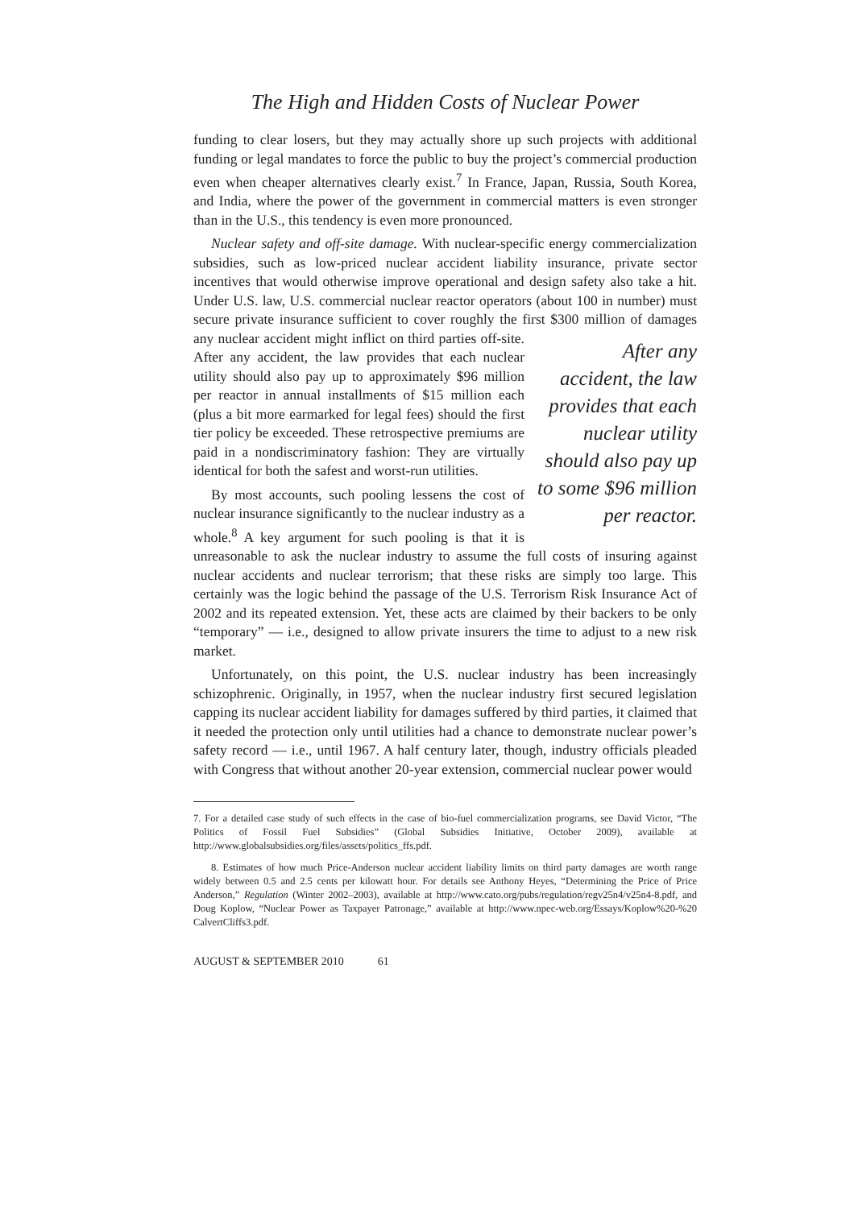The High and Hidden Costs of Nuclear Power
funding to clear losers, but they may actually shore up such projects with additional funding or legal mandates to force the public to buy the project’s commercial production even when cheaper alternatives clearly exist.<sup>7</sup> In France, Japan, Russia, South Korea, and India, where the power of the government in commercial matters is even stronger than in the U.S., this tendency is even more pronounced.
Nuclear safety and off-site damage. With nuclear-specific energy commercialization subsidies, such as low-priced nuclear accident liability insurance, private sector incentives that would otherwise improve operational and design safety also take a hit. Under U.S. law, U.S. commercial nuclear reactor operators (about 100 in number) must secure private insurance sufficient to cover roughly the first $300 million of dam After any accident, the law provides that each nuclear utility should also pay up to some $96 million per reactor. ages any nuclear accident might inflict on third parties off-site. After any accident, the law provides that each nuclear utility should also pay up to approximately $96 million per reactor in annual installments of $15 million each (plus a bit more earmarked for legal fees) should the first tier policy be exceeded. These retrospective premiums are paid in a nondiscriminatory fashion: They are virtually identical for both the safest and worst-run utilities.
By most accounts, such pooling lessens the cost of nuclear insurance significantly to the nuclear industry as a whole.<sup>8</sup> A key argument for such pooling is that it is unreasonable to ask the nuclear industry to assume the full costs of insuring against nuclear accidents and nuclear terrorism; that these risks are simply too large. This certainly was the logic behind the passage of the U.S. Terrorism Risk Insurance Act of 2002 and its repeated extension. Yet, these acts are claimed by their backers to be only “temporary” — i.e., designed to allow private insurers the time to adjust to a new risk market.
Unfortunately, on this point, the U.S. nuclear industry has been increasingly schizophrenic. Originally, in 1957, when the nuclear industry first secured legislation capping its nuclear accident liability for damages suffered by third parties, it claimed that it needed the protection only until utilities had a chance to demonstrate nuclear power’s safety record — i.e., until 1967. A half century later, though, industry officials pleaded with Congress that without another 20-year extension, commercial nuclear power would
7. For a detailed case study of such effects in the case of bio-fuel commercialization programs, see David Victor, “The Politics of Fossil Fuel Subsidies” (Global Subsidies Initiative, October 2009), available at http://www.globalsubsidies.org/files/assets/politics_ffs.pdf.
8. Estimates of how much Price-Anderson nuclear accident liability limits on third party damages are worth range widely between 0.5 and 2.5 cents per kilowatt hour. For details see Anthony Heyes, “Determining the Price of Price Anderson,” Regulation (Winter 2002–2003), available at http://www.cato.org/pubs/regulation/regv25n4/v25n4-8.pdf, and Doug Koplow, “Nuclear Power as Taxpayer Patronage,” available at http://www.npec-web.org/Essays/Koplow%20-%20 CalvertCliffs3.pdf.
AUGUST & SEPTEMBER 2010 61